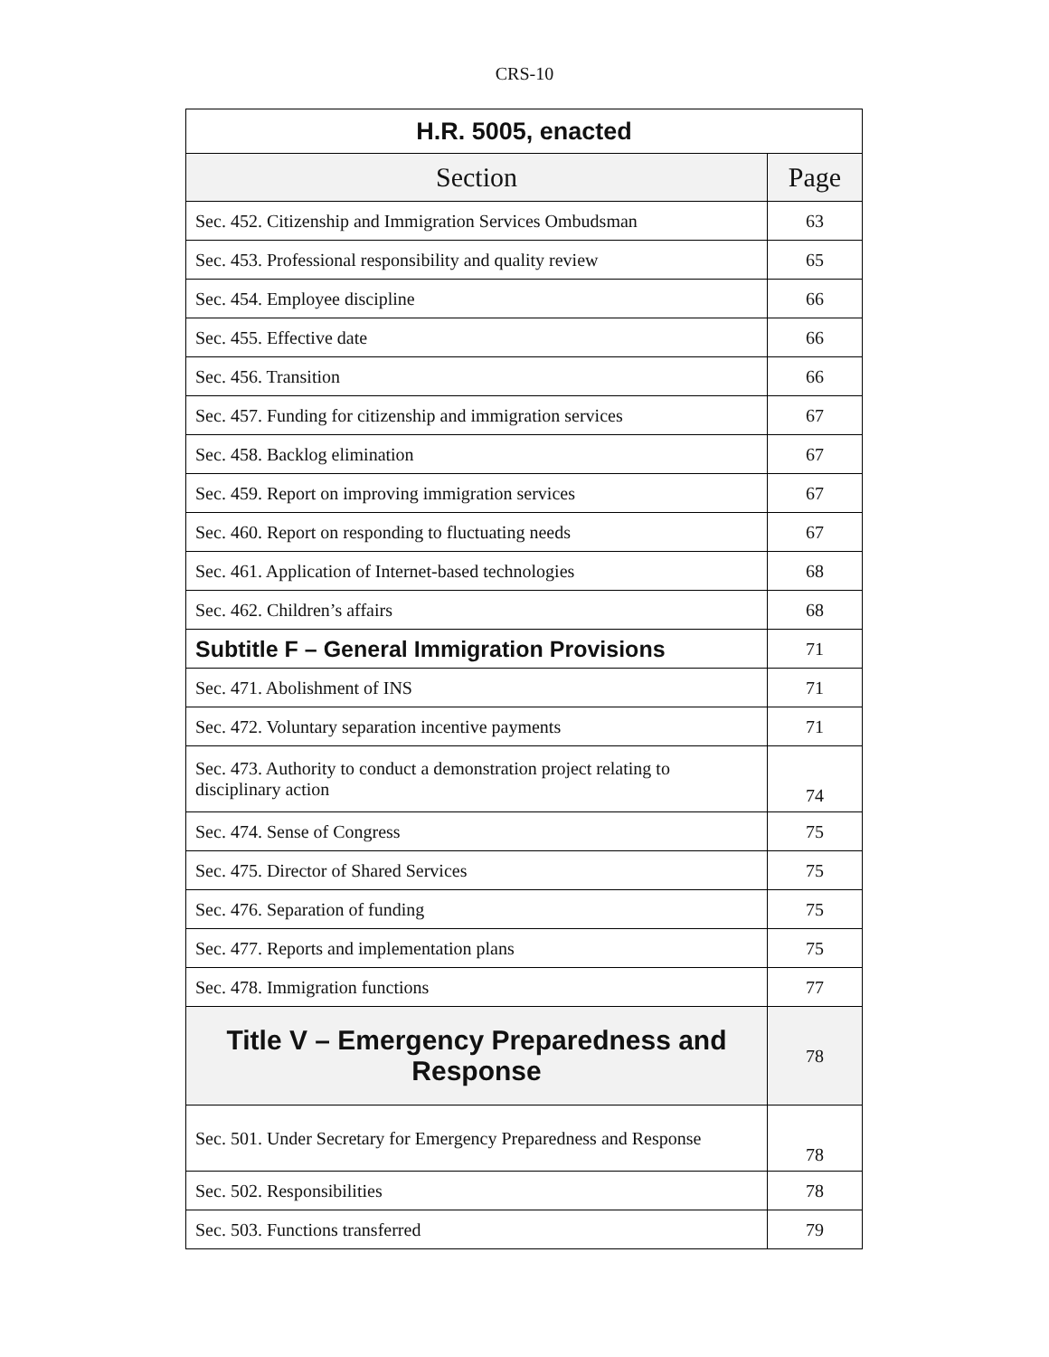CRS-10
| H.R. 5005, enacted | |
| --- | --- |
| Section | Page |
| Sec. 452. Citizenship and Immigration Services Ombudsman | 63 |
| Sec. 453. Professional responsibility and quality review | 65 |
| Sec. 454. Employee discipline | 66 |
| Sec. 455. Effective date | 66 |
| Sec. 456. Transition | 66 |
| Sec. 457. Funding for citizenship and immigration services | 67 |
| Sec. 458. Backlog elimination | 67 |
| Sec. 459. Report on improving immigration services | 67 |
| Sec. 460. Report on responding to fluctuating needs | 67 |
| Sec. 461. Application of Internet-based technologies | 68 |
| Sec. 462. Children’s affairs | 68 |
| Subtitle F – General Immigration Provisions | 71 |
| Sec. 471. Abolishment of INS | 71 |
| Sec. 472. Voluntary separation incentive payments | 71 |
| Sec. 473. Authority to conduct a demonstration project relating to disciplinary action | 74 |
| Sec. 474. Sense of Congress | 75 |
| Sec. 475. Director of Shared Services | 75 |
| Sec. 476. Separation of funding | 75 |
| Sec. 477. Reports and implementation plans | 75 |
| Sec. 478. Immigration functions | 77 |
| Title V – Emergency Preparedness and Response | 78 |
| Sec. 501. Under Secretary for Emergency Preparedness and Response | 78 |
| Sec. 502. Responsibilities | 78 |
| Sec. 503. Functions transferred | 79 |